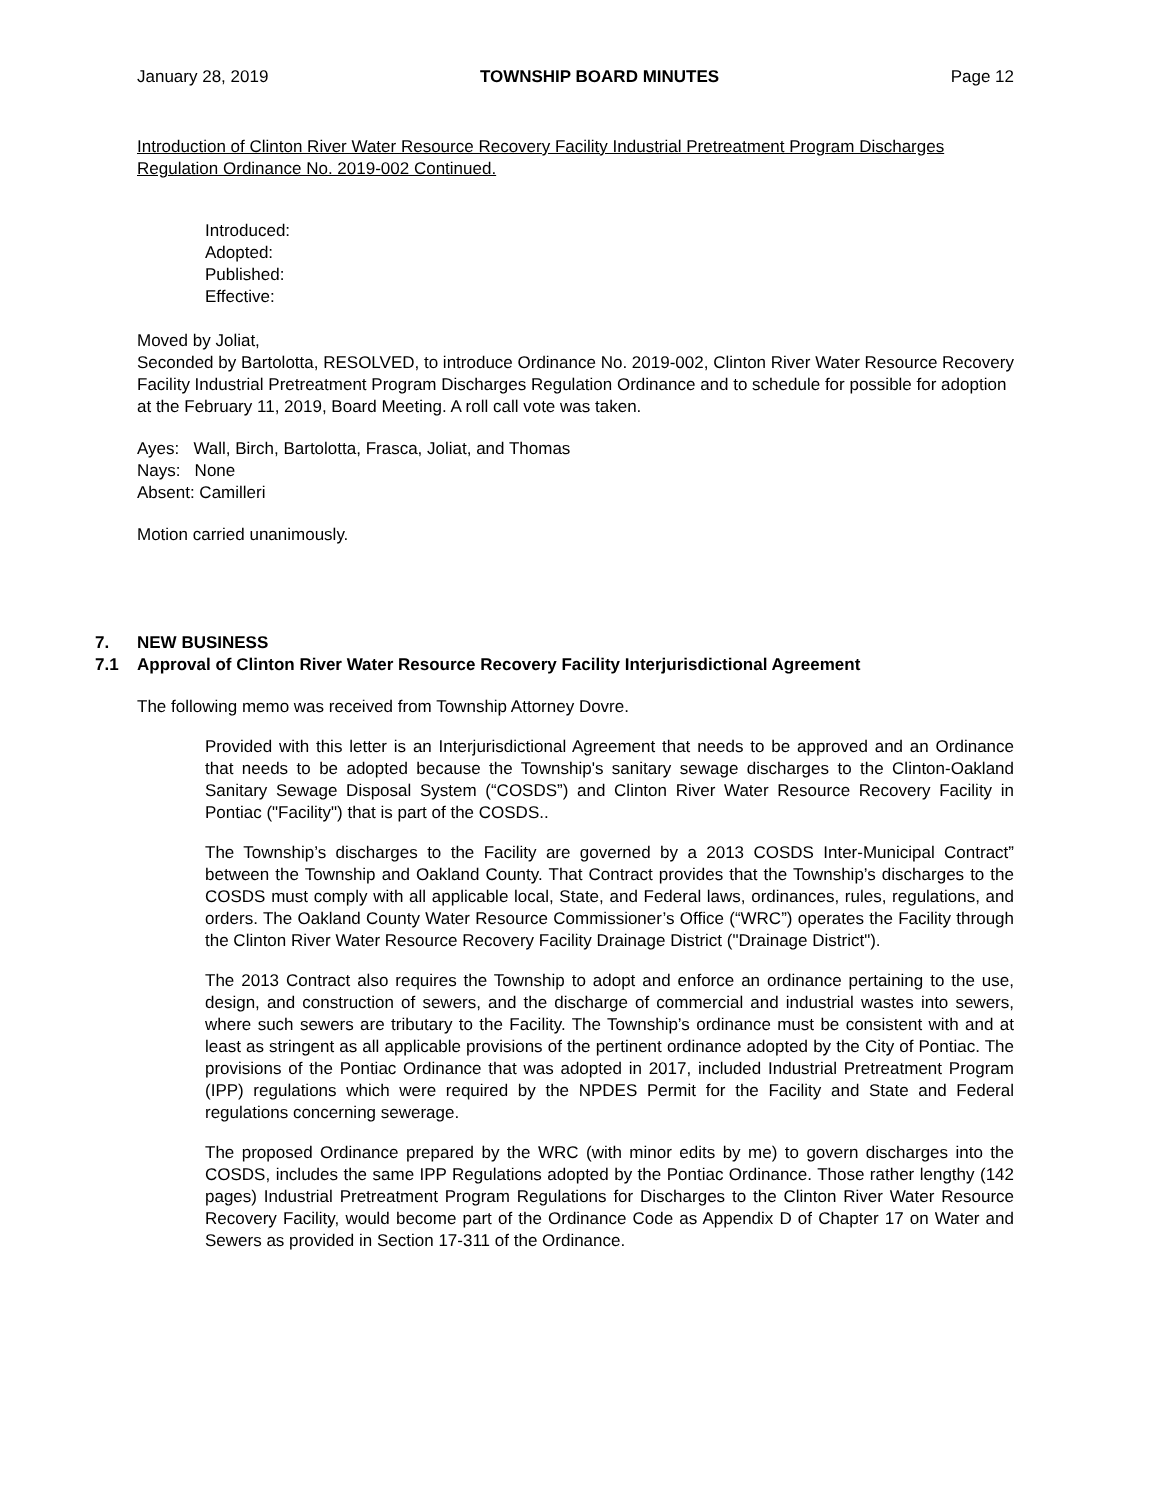January 28, 2019 TOWNSHIP BOARD MINUTES Page 12
Introduction of Clinton River Water Resource Recovery Facility Industrial Pretreatment Program Discharges Regulation Ordinance No. 2019-002 Continued.
Introduced:
Adopted:
Published:
Effective:
Moved by Joliat,
Seconded by Bartolotta, RESOLVED, to introduce Ordinance No. 2019-002, Clinton River Water Resource Recovery Facility Industrial Pretreatment Program Discharges Regulation Ordinance and to schedule for possible for adoption at the February 11, 2019, Board Meeting. A roll call vote was taken.
Ayes: Wall, Birch, Bartolotta, Frasca, Joliat, and Thomas
Nays: None
Absent: Camilleri
Motion carried unanimously.
7. NEW BUSINESS
7.1 Approval of Clinton River Water Resource Recovery Facility Interjurisdictional Agreement
The following memo was received from Township Attorney Dovre.
Provided with this letter is an Interjurisdictional Agreement that needs to be approved and an Ordinance that needs to be adopted because the Township's sanitary sewage discharges to the Clinton-Oakland Sanitary Sewage Disposal System (“COSDS”) and Clinton River Water Resource Recovery Facility in Pontiac ("Facility") that is part of the COSDS..
The Township’s discharges to the Facility are governed by a 2013 COSDS Inter-Municipal Contract” between the Township and Oakland County. That Contract provides that the Township’s discharges to the COSDS must comply with all applicable local, State, and Federal laws, ordinances, rules, regulations, and orders. The Oakland County Water Resource Commissioner’s Office (“WRC”) operates the Facility through the Clinton River Water Resource Recovery Facility Drainage District ("Drainage District").
The 2013 Contract also requires the Township to adopt and enforce an ordinance pertaining to the use, design, and construction of sewers, and the discharge of commercial and industrial wastes into sewers, where such sewers are tributary to the Facility. The Township’s ordinance must be consistent with and at least as stringent as all applicable provisions of the pertinent ordinance adopted by the City of Pontiac. The provisions of the Pontiac Ordinance that was adopted in 2017, included Industrial Pretreatment Program (IPP) regulations which were required by the NPDES Permit for the Facility and State and Federal regulations concerning sewerage.
The proposed Ordinance prepared by the WRC (with minor edits by me) to govern discharges into the COSDS, includes the same IPP Regulations adopted by the Pontiac Ordinance. Those rather lengthy (142 pages) Industrial Pretreatment Program Regulations for Discharges to the Clinton River Water Resource Recovery Facility, would become part of the Ordinance Code as Appendix D of Chapter 17 on Water and Sewers as provided in Section 17-311 of the Ordinance.